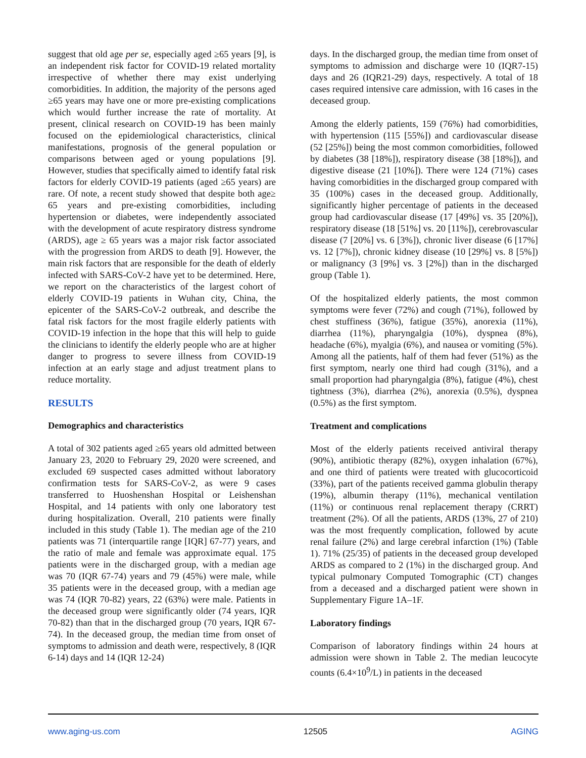suggest that old age per se, especially aged ≥65 years [9], is an independent risk factor for COVID-19 related mortality irrespective of whether there may exist underlying comorbidities. In addition, the majority of the persons aged ≥65 years may have one or more pre-existing complications which would further increase the rate of mortality. At present, clinical research on COVID-19 has been mainly focused on the epidemiological characteristics, clinical manifestations, prognosis of the general population or comparisons between aged or young populations [9]. However, studies that specifically aimed to identify fatal risk factors for elderly COVID-19 patients (aged ≥65 years) are rare. Of note, a recent study showed that despite both age≥ 65 years and pre-existing comorbidities, including hypertension or diabetes, were independently associated with the development of acute respiratory distress syndrome (ARDS), age ≥ 65 years was a major risk factor associated with the progression from ARDS to death [9]. However, the main risk factors that are responsible for the death of elderly infected with SARS-CoV-2 have yet to be determined. Here, we report on the characteristics of the largest cohort of elderly COVID-19 patients in Wuhan city, China, the epicenter of the SARS-CoV-2 outbreak, and describe the fatal risk factors for the most fragile elderly patients with COVID-19 infection in the hope that this will help to guide the clinicians to identify the elderly people who are at higher danger to progress to severe illness from COVID-19 infection at an early stage and adjust treatment plans to reduce mortality.
RESULTS
Demographics and characteristics
A total of 302 patients aged ≥65 years old admitted between January 23, 2020 to February 29, 2020 were screened, and excluded 69 suspected cases admitted without laboratory confirmation tests for SARS-CoV-2, as were 9 cases transferred to Huoshenshan Hospital or Leishenshan Hospital, and 14 patients with only one laboratory test during hospitalization. Overall, 210 patients were finally included in this study (Table 1). The median age of the 210 patients was 71 (interquartile range [IQR] 67-77) years, and the ratio of male and female was approximate equal. 175 patients were in the discharged group, with a median age was 70 (IQR 67-74) years and 79 (45%) were male, while 35 patients were in the deceased group, with a median age was 74 (IQR 70-82) years, 22 (63%) were male. Patients in the deceased group were significantly older (74 years, IQR 70-82) than that in the discharged group (70 years, IQR 67-74). In the deceased group, the median time from onset of symptoms to admission and death were, respectively, 8 (IQR 6-14) days and 14 (IQR 12-24)
days. In the discharged group, the median time from onset of symptoms to admission and discharge were 10 (IQR7-15) days and 26 (IQR21-29) days, respectively. A total of 18 cases required intensive care admission, with 16 cases in the deceased group.
Among the elderly patients, 159 (76%) had comorbidities, with hypertension (115 [55%]) and cardiovascular disease (52 [25%]) being the most common comorbidities, followed by diabetes (38 [18%]), respiratory disease (38 [18%]), and digestive disease (21 [10%]). There were 124 (71%) cases having comorbidities in the discharged group compared with 35 (100%) cases in the deceased group. Additionally, significantly higher percentage of patients in the deceased group had cardiovascular disease (17 [49%] vs. 35 [20%]), respiratory disease (18 [51%] vs. 20 [11%]), cerebrovascular disease (7 [20%] vs. 6 [3%]), chronic liver disease (6 [17%] vs. 12 [7%]), chronic kidney disease (10 [29%] vs. 8 [5%]) or malignancy (3 [9%] vs. 3 [2%]) than in the discharged group (Table 1).
Of the hospitalized elderly patients, the most common symptoms were fever (72%) and cough (71%), followed by chest stuffiness (36%), fatigue (35%), anorexia (11%), diarrhea (11%), pharyngalgia (10%), dyspnea (8%), headache (6%), myalgia (6%), and nausea or vomiting (5%). Among all the patients, half of them had fever (51%) as the first symptom, nearly one third had cough (31%), and a small proportion had pharyngalgia (8%), fatigue (4%), chest tightness (3%), diarrhea (2%), anorexia (0.5%), dyspnea (0.5%) as the first symptom.
Treatment and complications
Most of the elderly patients received antiviral therapy (90%), antibiotic therapy (82%), oxygen inhalation (67%), and one third of patients were treated with glucocorticoid (33%), part of the patients received gamma globulin therapy (19%), albumin therapy (11%), mechanical ventilation (11%) or continuous renal replacement therapy (CRRT) treatment (2%). Of all the patients, ARDS (13%, 27 of 210) was the most frequently complication, followed by acute renal failure (2%) and large cerebral infarction (1%) (Table 1). 71% (25/35) of patients in the deceased group developed ARDS as compared to 2 (1%) in the discharged group. And typical pulmonary Computed Tomographic (CT) changes from a deceased and a discharged patient were shown in Supplementary Figure 1A–1F.
Laboratory findings
Comparison of laboratory findings within 24 hours at admission were shown in Table 2. The median leucocyte counts (6.4×10<sup>9</sup>/L) in patients in the deceased
www.aging-us.com 12505 AGING